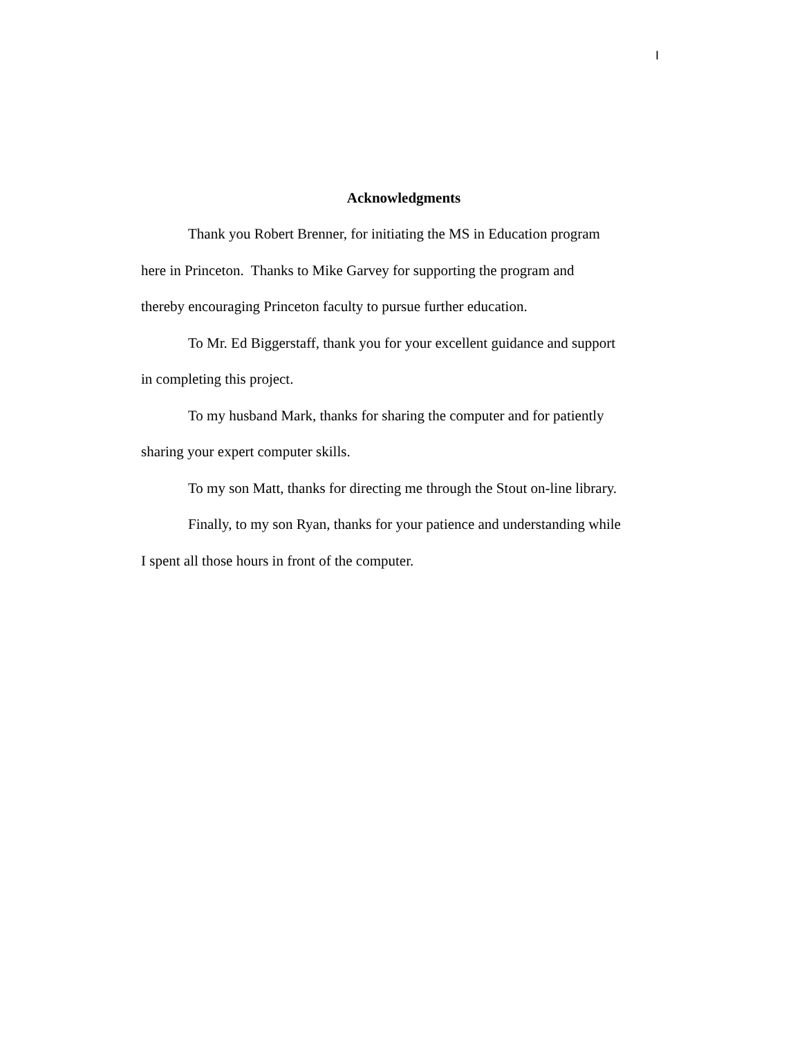I
Acknowledgments
Thank you Robert Brenner, for initiating the MS in Education program
here in Princeton. Thanks to Mike Garvey for supporting the program and
thereby encouraging Princeton faculty to pursue further education.
To Mr. Ed Biggerstaff, thank you for your excellent guidance and support
in completing this project.
To my husband Mark, thanks for sharing the computer and for patiently
sharing your expert computer skills.
To my son Matt, thanks for directing me through the Stout on-line library.
Finally, to my son Ryan, thanks for your patience and understanding while
I spent all those hours in front of the computer.